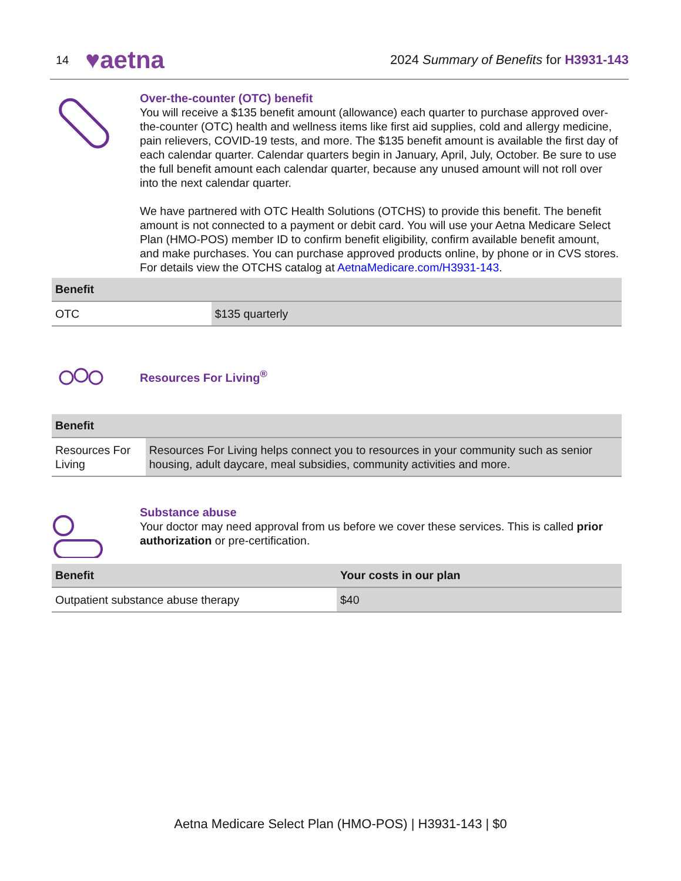14 ♥aetna 2024 Summary of Benefits for H3931-143
Over-the-counter (OTC) benefit
You will receive a $135 benefit amount (allowance) each quarter to purchase approved over-the-counter (OTC) health and wellness items like first aid supplies, cold and allergy medicine, pain relievers, COVID-19 tests, and more. The $135 benefit amount is available the first day of each calendar quarter. Calendar quarters begin in January, April, July, October. Be sure to use the full benefit amount each calendar quarter, because any unused amount will not roll over into the next calendar quarter.
We have partnered with OTC Health Solutions (OTCHS) to provide this benefit. The benefit amount is not connected to a payment or debit card. You will use your Aetna Medicare Select Plan (HMO-POS) member ID to confirm benefit eligibility, confirm available benefit amount, and make purchases. You can purchase approved products online, by phone or in CVS stores. For details view the OTCHS catalog at AetnaMedicare.com/H3931-143.
| Benefit | |
| --- | --- |
| OTC | $135 quarterly |
Resources For Living<sup>®</sup>
| Benefit | |
| --- | --- |
| Resources For Living | Resources For Living helps connect you to resources in your community such as senior housing, adult daycare, meal subsidies, community activities and more. |
Substance abuse
Your doctor may need approval from us before we cover these services. This is called prior authorization or pre-certification.
| Benefit | Your costs in our plan |
| --- | --- |
| Outpatient substance abuse therapy | $40 |
Aetna Medicare Select Plan (HMO-POS) | H3931-143 | $0